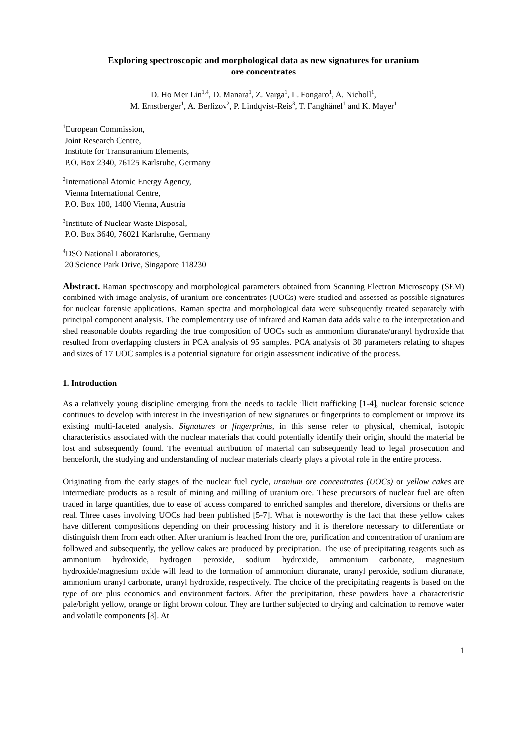Exploring spectroscopic and morphological data as new signatures for uranium
ore concentrates
D. Ho Mer Lin<sup>1,4</sup>, D. Manara<sup>1</sup>, Z. Varga<sup>1</sup>, L. Fongaro<sup>1</sup>, A. Nicholl<sup>1</sup>,
M. Ernstberger<sup>1</sup>, A. Berlizov<sup>2</sup>, P. Lindqvist-Reis<sup>3</sup>, T. Fanghänel<sup>1</sup> and K. Mayer<sup>1</sup>
<sup>1</sup> European Commission,
Joint Research Centre,
Institute for Transuranium Elements,
P.O. Box 2340, 76125 Karlsruhe, Germany
<sup>2</sup> International Atomic Energy Agency,
Vienna International Centre,
P.O. Box 100, 1400 Vienna, Austria
<sup>3</sup> Institute of Nuclear Waste Disposal,
P.O. Box 3640, 76021 Karlsruhe, Germany
<sup>4</sup> DSO National Laboratories,
20 Science Park Drive, Singapore 118230
Abstract. Raman spectroscopy and morphological parameters obtained from Scanning Electron Microscopy (SEM) combined with image analysis, of uranium ore concentrates (UOCs) were studied and assessed as possible signatures for nuclear forensic applications. Raman spectra and morphological data were subsequently treated separately with principal component analysis. The complementary use of infrared and Raman data adds value to the interpretation and shed reasonable doubts regarding the true composition of UOCs such as ammonium diuranate/uranyl hydroxide that resulted from overlapping clusters in PCA analysis of 95 samples. PCA analysis of 30 parameters relating to shapes and sizes of 17 UOC samples is a potential signature for origin assessment indicative of the process.
1. Introduction
As a relatively young discipline emerging from the needs to tackle illicit trafficking [1-4], nuclear forensic science continues to develop with interest in the investigation of new signatures or fingerprints to complement or improve its existing multi-faceted analysis. Signatures or fingerprints, in this sense refer to physical, chemical, isotopic characteristics associated with the nuclear materials that could potentially identify their origin, should the material be lost and subsequently found. The eventual attribution of material can subsequently lead to legal prosecution and henceforth, the studying and understanding of nuclear materials clearly plays a pivotal role in the entire process.
Originating from the early stages of the nuclear fuel cycle, uranium ore concentrates (UOCs) or yellow cakes are intermediate products as a result of mining and milling of uranium ore. These precursors of nuclear fuel are often traded in large quantities, due to ease of access compared to enriched samples and therefore, diversions or thefts are real. Three cases involving UOCs had been published [5-7]. What is noteworthy is the fact that these yellow cakes have different compositions depending on their processing history and it is therefore necessary to differentiate or distinguish them from each other. After uranium is leached from the ore, purification and concentration of uranium are followed and subsequently, the yellow cakes are produced by precipitation. The use of precipitating reagents such as ammonium hydroxide, hydrogen peroxide, sodium hydroxide, ammonium carbonate, magnesium hydroxide/magnesium oxide will lead to the formation of ammonium diuranate, uranyl peroxide, sodium diuranate, ammonium uranyl carbonate, uranyl hydroxide, respectively. The choice of the precipitating reagents is based on the type of ore plus economics and environment factors. After the precipitation, these powders have a characteristic pale/bright yellow, orange or light brown colour. They are further subjected to drying and calcination to remove water and volatile components [8]. At
1